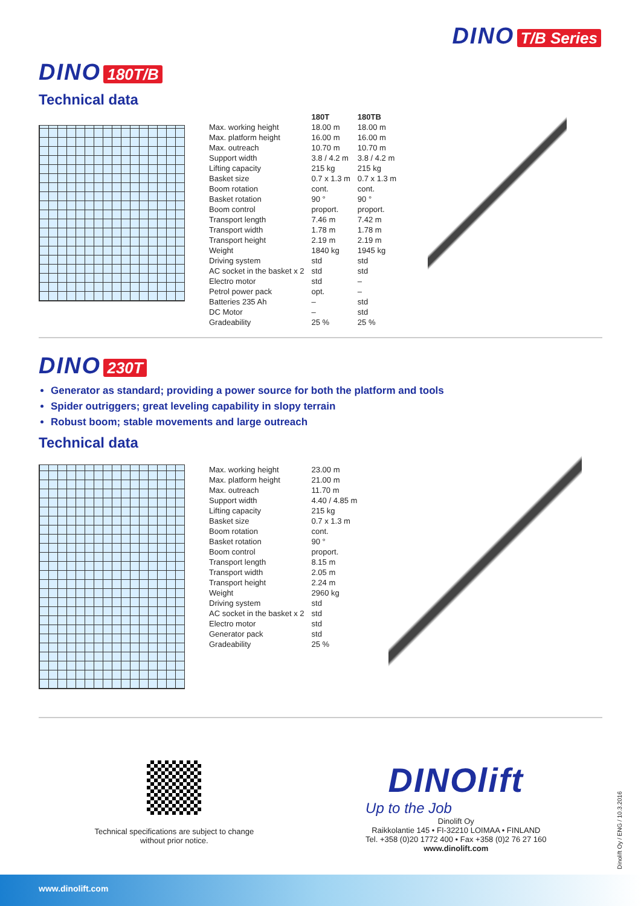DINO T/B Series
DINO 180T/B
Technical data
| | 180T | 180TB |
| --- | --- | --- |
| Max. working height | 18.00 m | 18.00 m |
| Max. platform height | 16.00 m | 16.00 m |
| Max. outreach | 10.70 m | 10.70 m |
| Support width | 3.8 / 4.2 m | 3.8 / 4.2 m |
| Lifting capacity | 215 kg | 215 kg |
| Basket size | 0.7 x 1.3 m | 0.7 x 1.3 m |
| Boom rotation | cont. | cont. |
| Basket rotation | 90 ° | 90 ° |
| Boom control | proport. | proport. |
| Transport length | 7.46 m | 7.42 m |
| Transport width | 1.78 m | 1.78 m |
| Transport height | 2.19 m | 2.19 m |
| Weight | 1840 kg | 1945 kg |
| Driving system | std | std |
| AC socket in the basket x 2 | std | std |
| Electro motor | std | – |
| Petrol power pack | opt. | – |
| Batteries 235 Ah | – | std |
| DC Motor | – | std |
| Gradeability | 25 % | 25 % |
DINO 230T
Generator as standard; providing a power source for both the platform and tools
Spider outriggers; great leveling capability in slopy terrain
Robust boom; stable movements and large outreach
Technical data
| Max. working height | 23.00 m |
| Max. platform height | 21.00 m |
| Max. outreach | 11.70 m |
| Support width | 4.40 / 4.85 m |
| Lifting capacity | 215 kg |
| Basket size | 0.7 x 1.3 m |
| Boom rotation | cont. |
| Basket rotation | 90 ° |
| Boom control | proport. |
| Transport length | 8.15 m |
| Transport width | 2.05 m |
| Transport height | 2.24 m |
| Weight | 2960 kg |
| Driving system | std |
| AC socket in the basket x 2 | std |
| Electro motor | std |
| Generator pack | std |
| Gradeability | 25 % |
Technical specifications are subject to change
without prior notice.
DINOlift
Up to the Job
Dinolift Oy
Raikkolantie 145 • FI-32210 LOIMAA • FINLAND
Tel. +358 (0)20 1772 400 • Fax +358 (0)2 76 27 160
www.dinolift.com
Dinolift Oy / ENG / 10.3.2016
www.dinolift.com